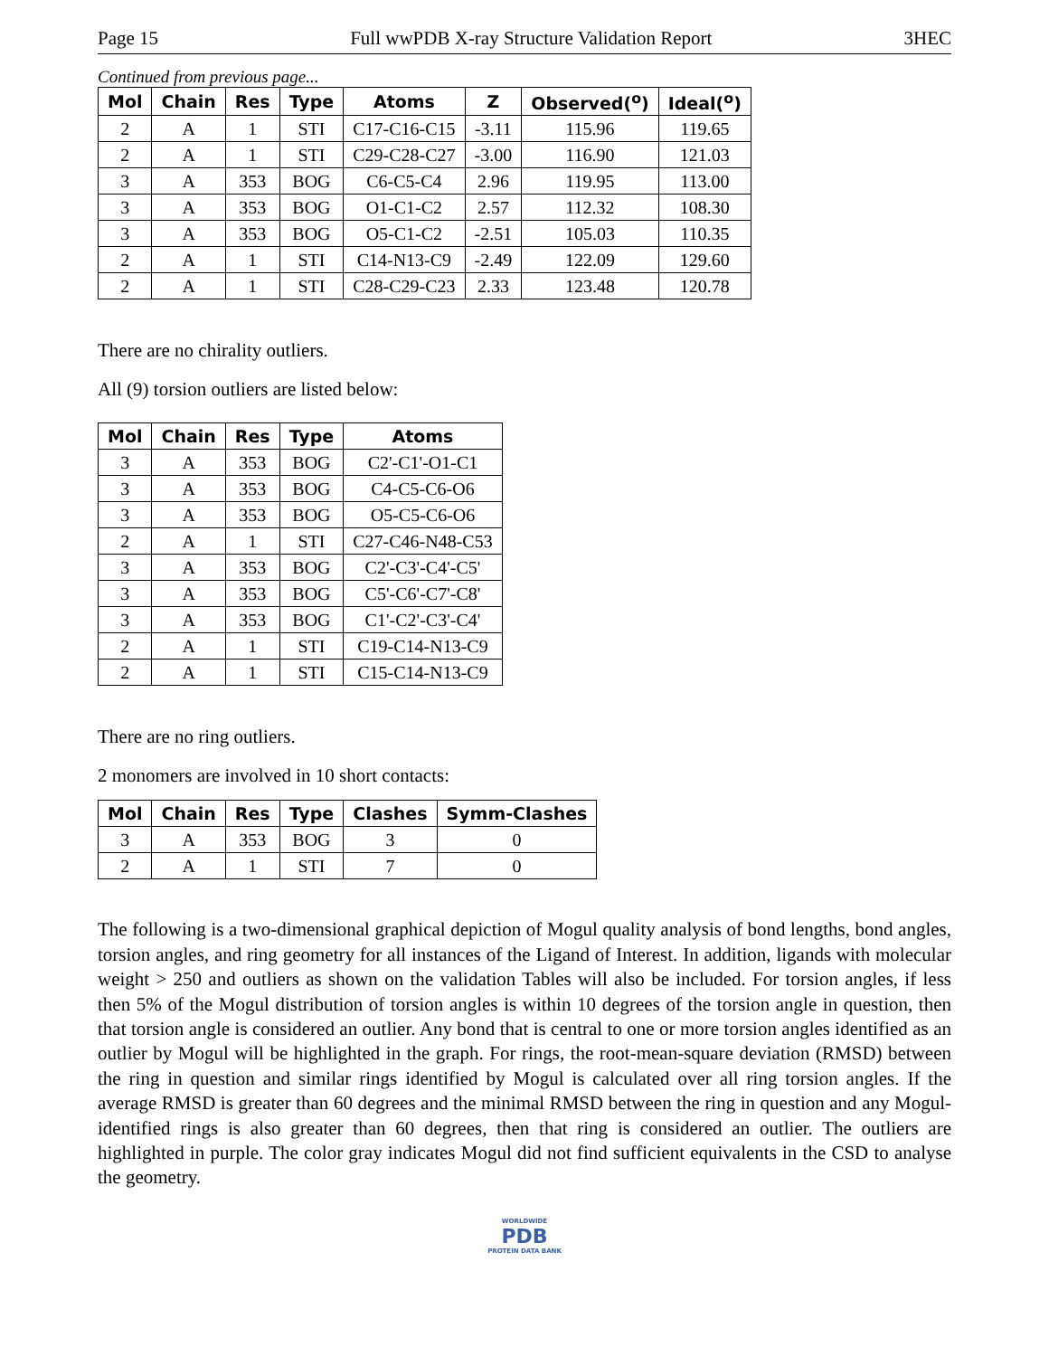Page 15 Full wwPDB X-ray Structure Validation Report 3HEC
Continued from previous page...
| Mol | Chain | Res | Type | Atoms | Z | Observed(<sup>o</sup>) | Ideal(<sup>o</sup>) |
| --- | --- | --- | --- | --- | --- | --- | --- |
| 2 | A | 1 | STI | C17-C16-C15 | -3.11 | 115.96 | 119.65 |
| 2 | A | 1 | STI | C29-C28-C27 | -3.00 | 116.90 | 121.03 |
| 3 | A | 353 | BOG | C6-C5-C4 | 2.96 | 119.95 | 113.00 |
| 3 | A | 353 | BOG | O1-C1-C2 | 2.57 | 112.32 | 108.30 |
| 3 | A | 353 | BOG | O5-C1-C2 | -2.51 | 105.03 | 110.35 |
| 2 | A | 1 | STI | C14-N13-C9 | -2.49 | 122.09 | 129.60 |
| 2 | A | 1 | STI | C28-C29-C23 | 2.33 | 123.48 | 120.78 |
There are no chirality outliers.
All (9) torsion outliers are listed below:
| Mol | Chain | Res | Type | Atoms |
| --- | --- | --- | --- | --- |
| 3 | A | 353 | BOG | C2'-C1'-O1-C1 |
| 3 | A | 353 | BOG | C4-C5-C6-O6 |
| 3 | A | 353 | BOG | O5-C5-C6-O6 |
| 2 | A | 1 | STI | C27-C46-N48-C53 |
| 3 | A | 353 | BOG | C2'-C3'-C4'-C5' |
| 3 | A | 353 | BOG | C5'-C6'-C7'-C8' |
| 3 | A | 353 | BOG | C1'-C2'-C3'-C4' |
| 2 | A | 1 | STI | C19-C14-N13-C9 |
| 2 | A | 1 | STI | C15-C14-N13-C9 |
There are no ring outliers.
2 monomers are involved in 10 short contacts:
| Mol | Chain | Res | Type | Clashes | Symm-Clashes |
| --- | --- | --- | --- | --- | --- |
| 3 | A | 353 | BOG | 3 | 0 |
| 2 | A | 1 | STI | 7 | 0 |
The following is a two-dimensional graphical depiction of Mogul quality analysis of bond lengths, bond angles, torsion angles, and ring geometry for all instances of the Ligand of Interest. In addition, ligands with molecular weight > 250 and outliers as shown on the validation Tables will also be included. For torsion angles, if less then 5% of the Mogul distribution of torsion angles is within 10 degrees of the torsion angle in question, then that torsion angle is considered an outlier. Any bond that is central to one or more torsion angles identified as an outlier by Mogul will be highlighted in the graph. For rings, the root-mean-square deviation (RMSD) between the ring in question and similar rings identified by Mogul is calculated over all ring torsion angles. If the average RMSD is greater than 60 degrees and the minimal RMSD between the ring in question and any Mogul-identified rings is also greater than 60 degrees, then that ring is considered an outlier. The outliers are highlighted in purple. The color gray indicates Mogul did not find sufficient equivalents in the CSD to analyse the geometry.
WORLDWIDE
PDB
PROTEIN DATA BANK